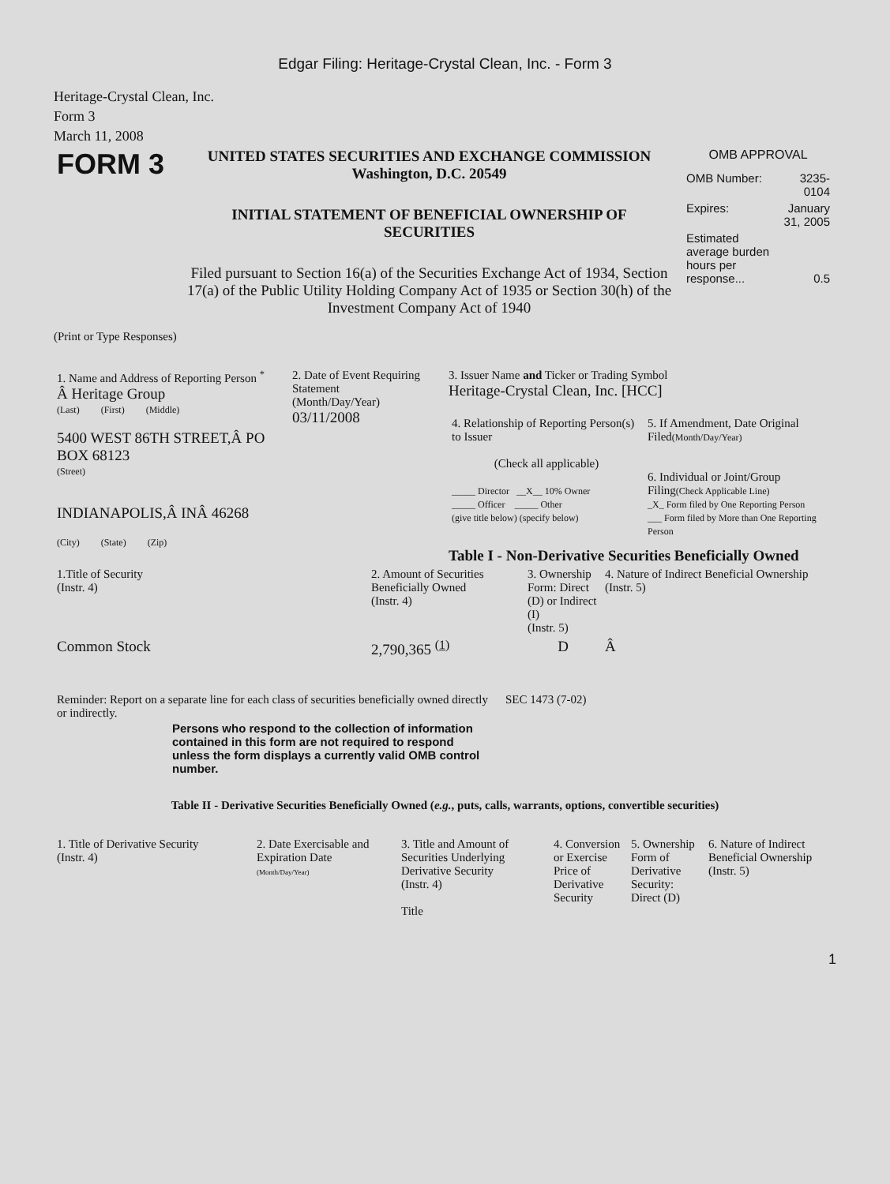Edgar Filing: Heritage-Crystal Clean, Inc. - Form 3
Heritage-Crystal Clean, Inc.
Form 3
March 11, 2008
| FORM 3 | UNITED STATES SECURITIES AND EXCHANGE COMMISSION Washington, D.C. 20549 INITIAL STATEMENT OF BENEFICIAL OWNERSHIP OF SECURITIES Filed pursuant to Section 16(a) of the Securities Exchange Act of 1934, Section 17(a) of the Public Utility Holding Company Act of 1935 or Section 30(h) of the Investment Company Act of 1940 | OMB APPROVAL / OMB Number: / 3235-0104 / / Expires: / January 31, 2005 / / Estimated average burden hours per response... / 0.5 / |
(Print or Type Responses)
| 1. Name and Address of Reporting Person <sup>*</sup> Â Heritage Group (Last) (First) (Middle) 5400 WEST 86TH STREET,Â PO BOX 68123 (Street) INDIANAPOLIS,Â INÂ 46268 (City) (State) (Zip) | 2. Date of Event Requiring Statement (Month/Day/Year) 03/11/2008 | 3. Issuer Name and Ticker or Trading Symbol Heritage-Crystal Clean, Inc. [HCC] / 4. Relationship of Reporting Person(s) to Issuer (Check all applicable) _____ Director __X__ 10% Owner _____ Officer _____ Other (give title below) (specify below) / 5. If Amendment, Date Original Filed (Month/Day/Year) 6. Individual or Joint/Group Filing (Check Applicable Line) _X_ Form filed by One Reporting Person ___ Form filed by More than One Reporting Person / Table I - Non-Derivative Securities Beneficially Owned |
| 1.Title of Security (Instr. 4) | 2. Amount of Securities Beneficially Owned (Instr. 4) | 3. Ownership Form: Direct (D) or Indirect (I) (Instr. 5) | 4. Nature of Indirect Beneficial Ownership (Instr. 5) |
| --- | --- | --- | --- |
| Common Stock | 2,790,365 <sup>(1)</sup> | D | Â |
| Reminder: Report on a separate line for each class of securities beneficially owned directly or indirectly. | SEC 1473 (7-02) |
Persons who respond to the collection of information contained in this form are not required to respond unless the form displays a currently valid OMB control number.
Table II - Derivative Securities Beneficially Owned (e.g., puts, calls, warrants, options, convertible securities)
| 1. Title of Derivative Security (Instr. 4) | 2. Date Exercisable and Expiration Date (Month/Day/Year) | 3. Title and Amount of Securities Underlying Derivative Security (Instr. 4) Title | 4. Conversion or Exercise Price of Derivative Security | 5. Ownership Form of Derivative Security: Direct (D) | 6. Nature of Indirect Beneficial Ownership (Instr. 5) |
| --- | --- | --- | --- | --- | --- |
1